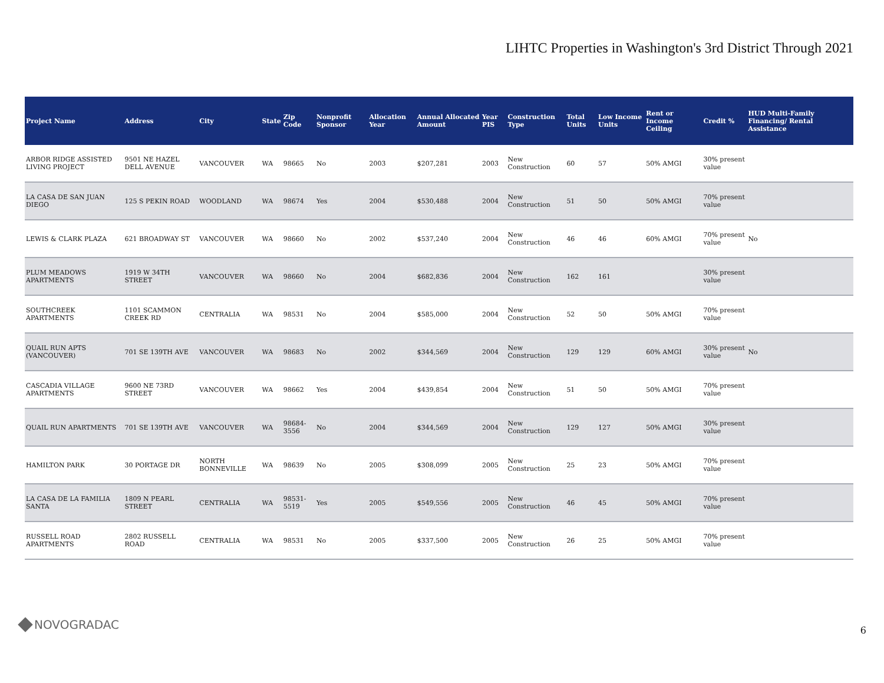LIHTC Properties in Washington's 3rd District Through 2021
| Project Name | Address | City | State | Zip Code | Nonprofit Sponsor | Allocation Year | Annual Allocated Amount | Year PIS | Construction Type | Total Units | Low Income Units | Rent or Income Ceiling | Credit % | HUD Multi-Family Financing/ Rental Assistance |
| --- | --- | --- | --- | --- | --- | --- | --- | --- | --- | --- | --- | --- | --- | --- |
| ARBOR RIDGE ASSISTED LIVING PROJECT | 9501 NE HAZEL DELL AVENUE | VANCOUVER | WA | 98665 | No | 2003 | $207,281 | 2003 | New Construction | 60 | 57 | 50% AMGI | 30% present value | |
| LA CASA DE SAN JUAN DIEGO | 125 S PEKIN ROAD | WOODLAND | WA | 98674 | Yes | 2004 | $530,488 | 2004 | New Construction | 51 | 50 | 50% AMGI | 70% present value | |
| LEWIS & CLARK PLAZA | 621 BROADWAY ST | VANCOUVER | WA | 98660 | No | 2002 | $537,240 | 2004 | New Construction | 46 | 46 | 60% AMGI | 70% present value | No |
| PLUM MEADOWS APARTMENTS | 1919 W 34TH STREET | VANCOUVER | WA | 98660 | No | 2004 | $682,836 | 2004 | New Construction | 162 | 161 | | 30% present value | |
| SOUTHCREEK APARTMENTS | 1101 SCAMMON CREEK RD | CENTRALIA | WA | 98531 | No | 2004 | $585,000 | 2004 | New Construction | 52 | 50 | 50% AMGI | 70% present value | |
| QUAIL RUN APTS (VANCOUVER) | 701 SE 139TH AVE | VANCOUVER | WA | 98683 | No | 2002 | $344,569 | 2004 | New Construction | 129 | 129 | 60% AMGI | 30% present value | No |
| CASCADIA VILLAGE APARTMENTS | 9600 NE 73RD STREET | VANCOUVER | WA | 98662 | Yes | 2004 | $439,854 | 2004 | New Construction | 51 | 50 | 50% AMGI | 70% present value | |
| QUAIL RUN APARTMENTS | 701 SE 139TH AVE | VANCOUVER | WA | 98684-3556 | No | 2004 | $344,569 | 2004 | New Construction | 129 | 127 | 50% AMGI | 30% present value | |
| HAMILTON PARK | 30 PORTAGE DR | NORTH BONNEVILLE | WA | 98639 | No | 2005 | $308,099 | 2005 | New Construction | 25 | 23 | 50% AMGI | 70% present value | |
| LA CASA DE LA FAMILIA SANTA | 1809 N PEARL STREET | CENTRALIA | WA | 98531-5519 | Yes | 2005 | $549,556 | 2005 | New Construction | 46 | 45 | 50% AMGI | 70% present value | |
| RUSSELL ROAD APARTMENTS | 2802 RUSSELL ROAD | CENTRALIA | WA | 98531 | No | 2005 | $337,500 | 2005 | New Construction | 26 | 25 | 50% AMGI | 70% present value | |
NOVOGRADAC 6